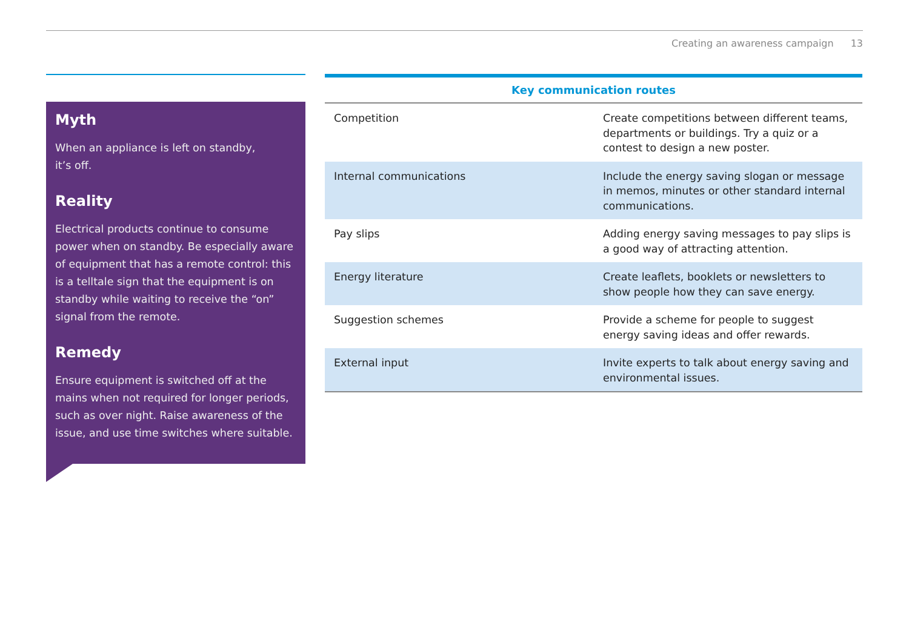Creating an awareness campaign 13
Myth
When an appliance is left on standby,
it’s off.
Reality
Electrical products continue to consume power when on standby. Be especially aware of equipment that has a remote control: this is a telltale sign that the equipment is on standby while waiting to receive the “on” signal from the remote.
Remedy
Ensure equipment is switched off at the mains when not required for longer periods, such as over night. Raise awareness of the issue, and use time switches where suitable.
| Key communication routes | |
| --- | --- |
| Competition | Create competitions between different teams, departments or buildings. Try a quiz or a contest to design a new poster. |
| Internal communications | Include the energy saving slogan or message in memos, minutes or other standard internal communications. |
| Pay slips | Adding energy saving messages to pay slips is a good way of attracting attention. |
| Energy literature | Create leaflets, booklets or newsletters to show people how they can save energy. |
| Suggestion schemes | Provide a scheme for people to suggest energy saving ideas and offer rewards. |
| External input | Invite experts to talk about energy saving and environmental issues. |